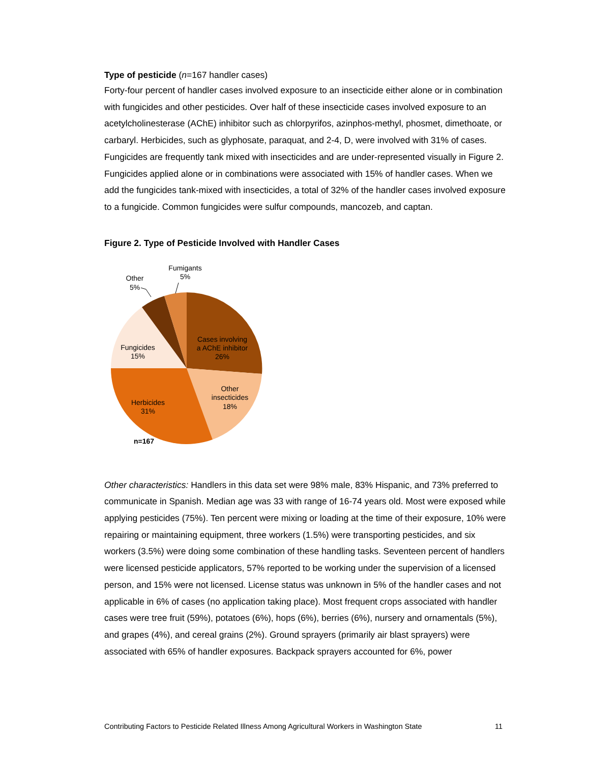Type of pesticide (n=167 handler cases)
Forty-four percent of handler cases involved exposure to an insecticide either alone or in combination with fungicides and other pesticides. Over half of these insecticide cases involved exposure to an acetylcholinesterase (AChE) inhibitor such as chlorpyrifos, azinphos-methyl, phosmet, dimethoate, or carbaryl. Herbicides, such as glyphosate, paraquat, and 2-4, D, were involved with 31% of cases. Fungicides are frequently tank mixed with insecticides and are under-represented visually in Figure 2. Fungicides applied alone or in combinations were associated with 15% of handler cases. When we add the fungicides tank-mixed with insecticides, a total of 32% of the handler cases involved exposure to a fungicide. Common fungicides were sulfur compounds, mancozeb, and captan.
Figure 2. Type of Pesticide Involved with Handler Cases
Cases involving
a AChE inhibitor
26%
Other
insecticides
18%
Herbicides
31%
Fungicides
15%
Other
5%
Fumigants
5%
n=167
Other characteristics: Handlers in this data set were 98% male, 83% Hispanic, and 73% preferred to communicate in Spanish. Median age was 33 with range of 16-74 years old. Most were exposed while applying pesticides (75%). Ten percent were mixing or loading at the time of their exposure, 10% were repairing or maintaining equipment, three workers (1.5%) were transporting pesticides, and six workers (3.5%) were doing some combination of these handling tasks. Seventeen percent of handlers were licensed pesticide applicators, 57% reported to be working under the supervision of a licensed person, and 15% were not licensed. License status was unknown in 5% of the handler cases and not applicable in 6% of cases (no application taking place). Most frequent crops associated with handler cases were tree fruit (59%), potatoes (6%), hops (6%), berries (6%), nursery and ornamentals (5%), and grapes (4%), and cereal grains (2%). Ground sprayers (primarily air blast sprayers) were associated with 65% of handler exposures. Backpack sprayers accounted for 6%, power
Contributing Factors to Pesticide Related Illness Among Agricultural Workers in Washington State 11